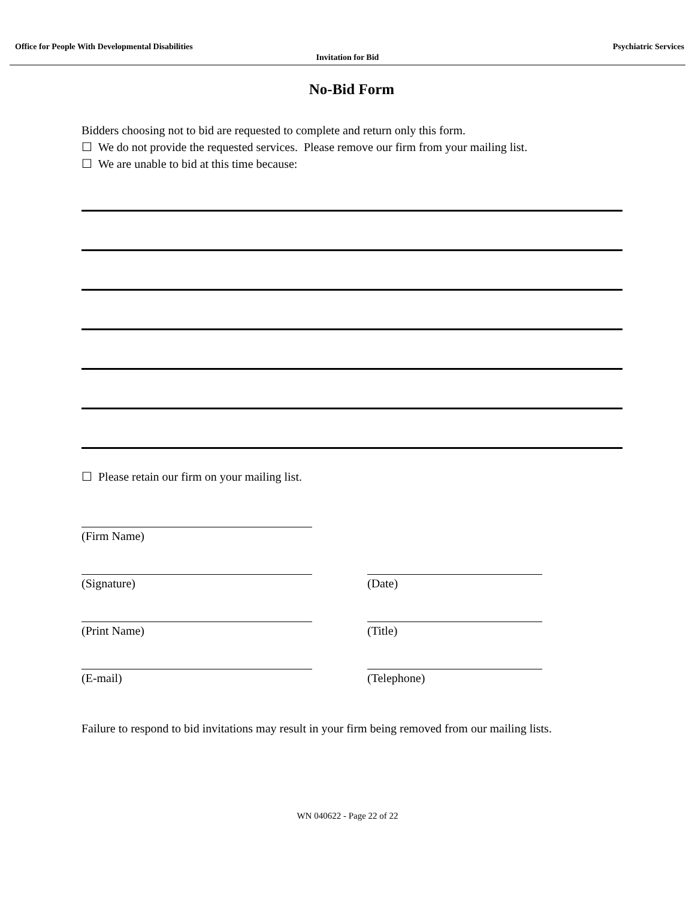Office for People With Developmental Disabilities Psychiatric Services
Invitation for Bid
No-Bid Form
Bidders choosing not to bid are requested to complete and return only this form.
☐ We do not provide the requested services. Please remove our firm from your mailing list.
☐ We are unable to bid at this time because:
☐ Please retain our firm on your mailing list.
(Firm Name)
(Signature) (Date)
(Print Name) (Title)
(E-mail) (Telephone)
Failure to respond to bid invitations may result in your firm being removed from our mailing lists.
WN 040622 - Page 22 of 22